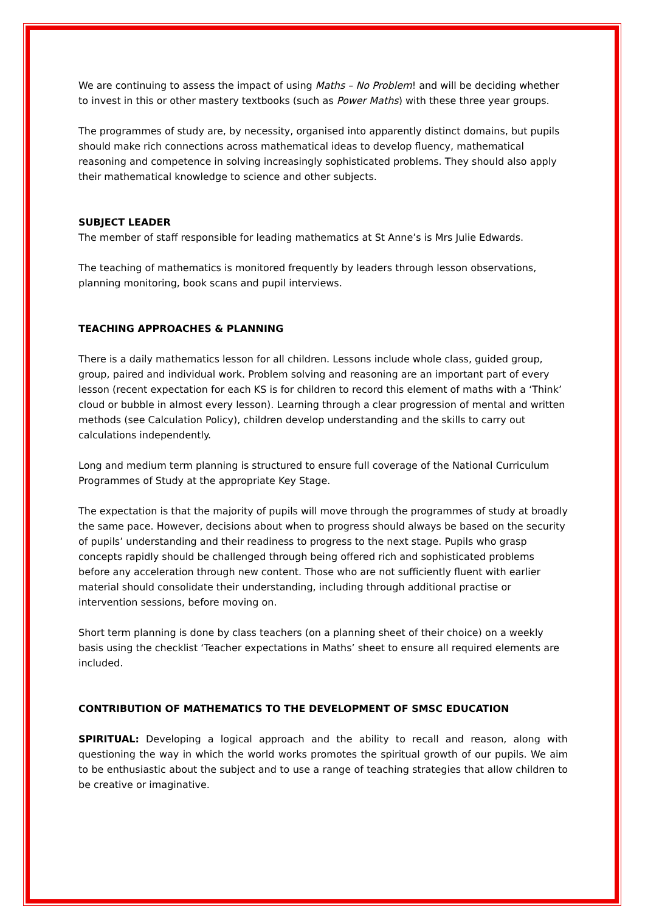We are continuing to assess the impact of using Maths – No Problem! and will be deciding whether to invest in this or other mastery textbooks (such as Power Maths) with these three year groups.
The programmes of study are, by necessity, organised into apparently distinct domains, but pupils should make rich connections across mathematical ideas to develop fluency, mathematical reasoning and competence in solving increasingly sophisticated problems. They should also apply their mathematical knowledge to science and other subjects.
SUBJECT LEADER
The member of staff responsible for leading mathematics at St Anne’s is Mrs Julie Edwards.
The teaching of mathematics is monitored frequently by leaders through lesson observations, planning monitoring, book scans and pupil interviews.
TEACHING APPROACHES & PLANNING
There is a daily mathematics lesson for all children. Lessons include whole class, guided group, group, paired and individual work. Problem solving and reasoning are an important part of every lesson (recent expectation for each KS is for children to record this element of maths with a ‘Think’ cloud or bubble in almost every lesson). Learning through a clear progression of mental and written methods (see Calculation Policy), children develop understanding and the skills to carry out calculations independently.
Long and medium term planning is structured to ensure full coverage of the National Curriculum Programmes of Study at the appropriate Key Stage.
The expectation is that the majority of pupils will move through the programmes of study at broadly the same pace. However, decisions about when to progress should always be based on the security of pupils’ understanding and their readiness to progress to the next stage. Pupils who grasp concepts rapidly should be challenged through being offered rich and sophisticated problems before any acceleration through new content. Those who are not sufficiently fluent with earlier material should consolidate their understanding, including through additional practise or intervention sessions, before moving on.
Short term planning is done by class teachers (on a planning sheet of their choice) on a weekly basis using the checklist ‘Teacher expectations in Maths’ sheet to ensure all required elements are included.
CONTRIBUTION OF MATHEMATICS TO THE DEVELOPMENT OF SMSC EDUCATION
SPIRITUAL: Developing a logical approach and the ability to recall and reason, along with questioning the way in which the world works promotes the spiritual growth of our pupils. We aim to be enthusiastic about the subject and to use a range of teaching strategies that allow children to be creative or imaginative.